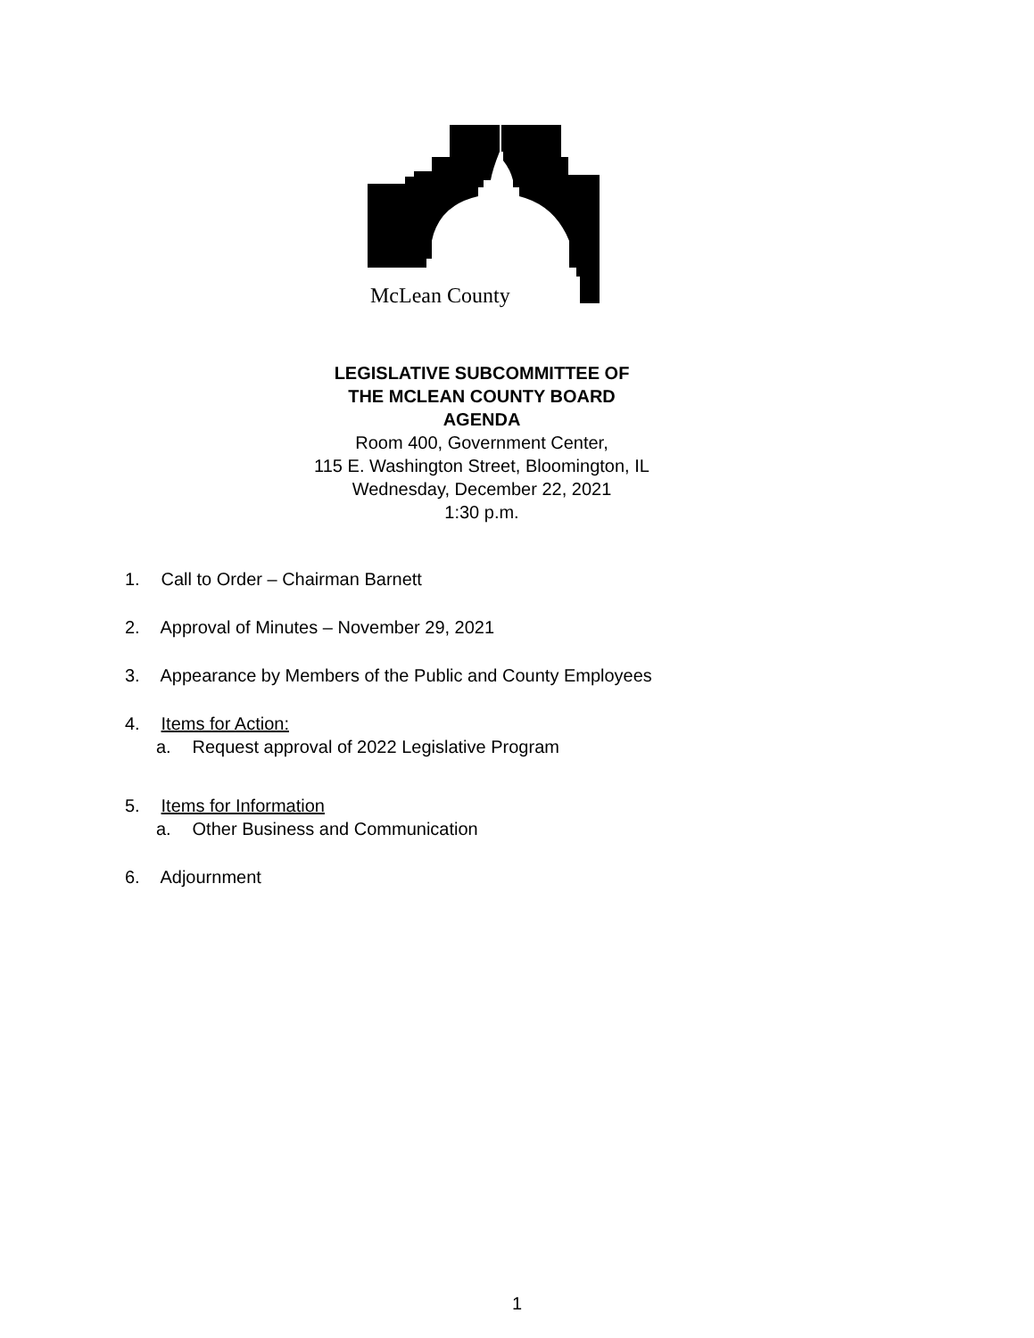McLean County
LEGISLATIVE SUBCOMMITTEE OF
THE MCLEAN COUNTY BOARD
AGENDA
Room 400, Government Center,
115 E. Washington Street, Bloomington, IL
Wednesday, December 22, 2021
1:30 p.m.
1. Call to Order – Chairman Barnett
2. Approval of Minutes – November 29, 2021
3. Appearance by Members of the Public and County Employees
4. Items for Action:
a. Request approval of 2022 Legislative Program
5. Items for Information
a. Other Business and Communication
6. Adjournment
1